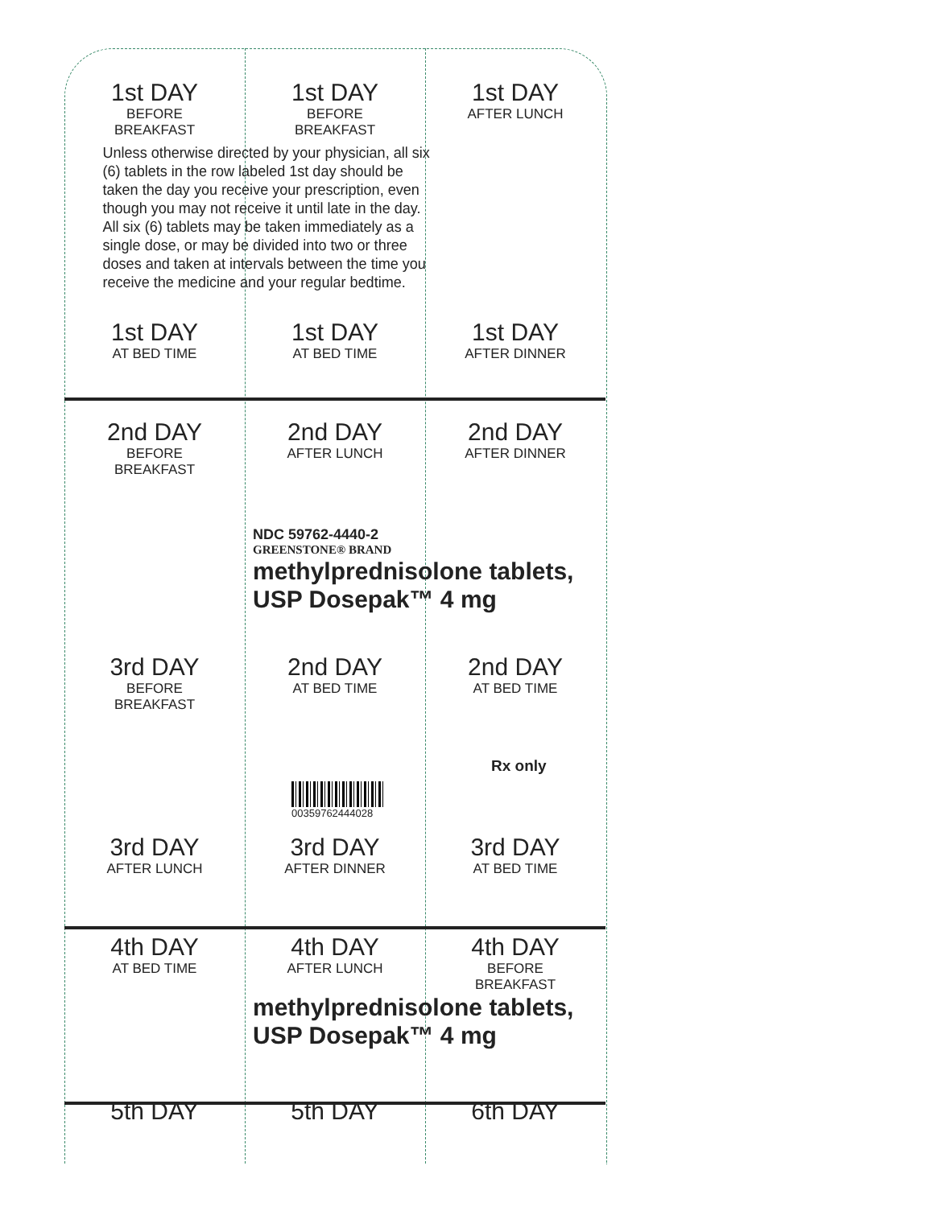1st DAY
BEFORE
BREAKFAST
1st DAY
BEFORE
BREAKFAST
1st DAY
AFTER LUNCH
Unless otherwise directed by your physician, all six (6) tablets in the row labeled 1st day should be taken the day you receive your prescription, even though you may not receive it until late in the day. All six (6) tablets may be taken immediately as a single dose, or may be divided into two or three doses and taken at intervals between the time you receive the medicine and your regular bedtime.
1st DAY
AT BED TIME
1st DAY
AT BED TIME
1st DAY
AFTER DINNER
2nd DAY
BEFORE
BREAKFAST
2nd DAY
AFTER LUNCH
2nd DAY
AFTER DINNER
NDC 59762-4440-2
GREENSTONE® BRAND
methylprednisolone tablets,
USP Dosepak™ 4 mg
3rd DAY
BEFORE
BREAKFAST
2nd DAY
AT BED TIME
2nd DAY
AT BED TIME
Rx only
00359762444028
3rd DAY
AFTER LUNCH
3rd DAY
AFTER DINNER
3rd DAY
AT BED TIME
4th DAY
AT BED TIME
4th DAY
AFTER LUNCH
4th DAY
BEFORE
BREAKFAST
methylprednisolone tablets,
USP Dosepak™ 4 mg
5th DAY 5th DAY 6th DAY